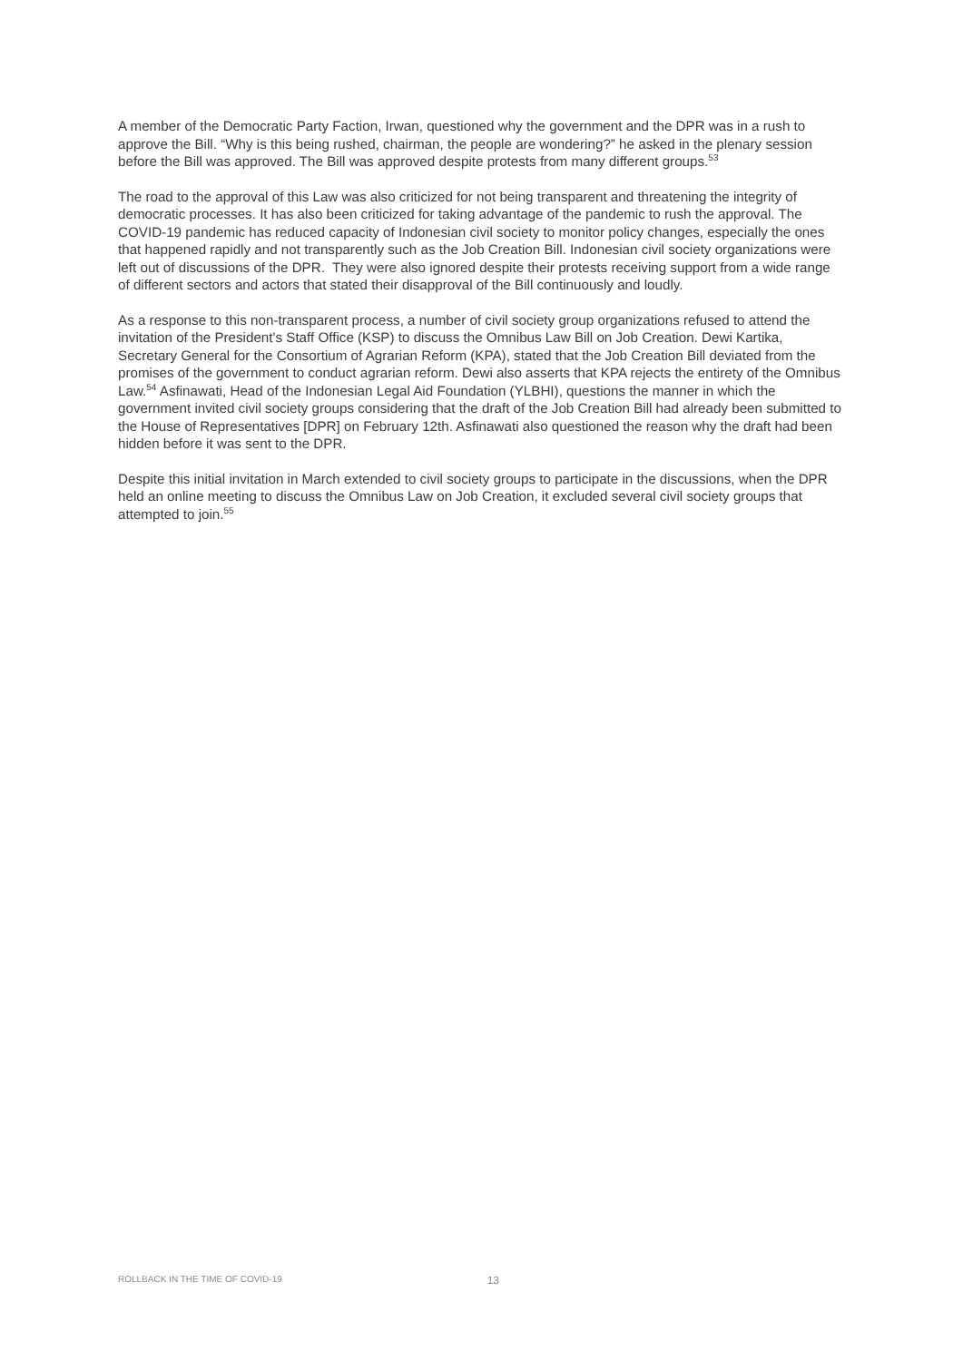A member of the Democratic Party Faction, Irwan, questioned why the government and the DPR was in a rush to approve the Bill. “Why is this being rushed, chairman, the people are wondering?” he asked in the plenary session before the Bill was approved. The Bill was approved despite protests from many different groups.<sup>53</sup>
The road to the approval of this Law was also criticized for not being transparent and threatening the integrity of democratic processes. It has also been criticized for taking advantage of the pandemic to rush the approval. The COVID-19 pandemic has reduced capacity of Indonesian civil society to monitor policy changes, especially the ones that happened rapidly and not transparently such as the Job Creation Bill. Indonesian civil society organizations were left out of discussions of the DPR. They were also ignored despite their protests receiving support from a wide range of different sectors and actors that stated their disapproval of the Bill continuously and loudly.
As a response to this non-transparent process, a number of civil society group organizations refused to attend the invitation of the President's Staff Office (KSP) to discuss the Omnibus Law Bill on Job Creation. Dewi Kartika, Secretary General for the Consortium of Agrarian Reform (KPA), stated that the Job Creation Bill deviated from the promises of the government to conduct agrarian reform. Dewi also asserts that KPA rejects the entirety of the Omnibus Law.<sup>54</sup> Asfinawati, Head of the Indonesian Legal Aid Foundation (YLBHI), questions the manner in which the government invited civil society groups considering that the draft of the Job Creation Bill had already been submitted to the House of Representatives [DPR] on February 12th. Asfinawati also questioned the reason why the draft had been hidden before it was sent to the DPR.
Despite this initial invitation in March extended to civil society groups to participate in the discussions, when the DPR held an online meeting to discuss the Omnibus Law on Job Creation, it excluded several civil society groups that attempted to join.<sup>55</sup>
ROLLBACK IN THE TIME OF COVID-19 13